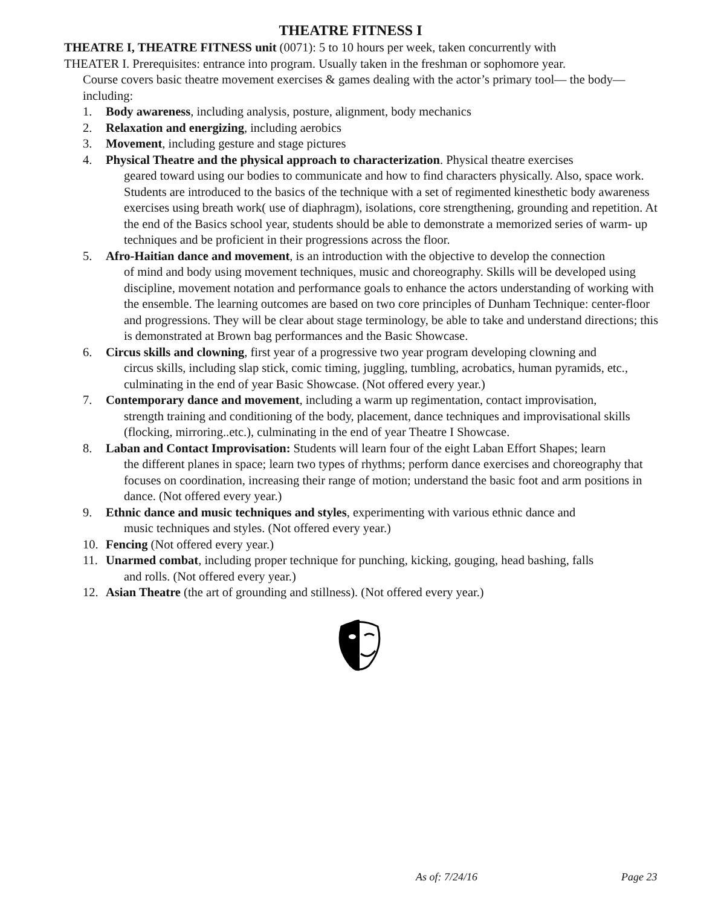THEATRE FITNESS I
THEATRE I, THEATRE FITNESS unit (0071): 5 to 10 hours per week, taken concurrently with
THEATER I. Prerequisites: entrance into program. Usually taken in the freshman or sophomore year.
Course covers basic theatre movement exercises & games dealing with the actor’s primary tool— the body— including:
1. Body awareness, including analysis, posture, alignment, body mechanics
2. Relaxation and energizing, including aerobics
3. Movement, including gesture and stage pictures
4. Physical Theatre and the physical approach to characterization. Physical theatre exercises
geared toward using our bodies to communicate and how to find characters physically. Also, space work. Students are introduced to the basics of the technique with a set of regimented kinesthetic body awareness exercises using breath work( use of diaphragm), isolations, core strengthening, grounding and repetition. At the end of the Basics school year, students should be able to demonstrate a memorized series of warm- up techniques and be proficient in their progressions across the floor.
5. Afro-Haitian dance and movement, is an introduction with the objective to develop the connection
of mind and body using movement techniques, music and choreography. Skills will be developed using discipline, movement notation and performance goals to enhance the actors understanding of working with the ensemble. The learning outcomes are based on two core principles of Dunham Technique: center-floor and progressions. They will be clear about stage terminology, be able to take and understand directions; this is demonstrated at Brown bag performances and the Basic Showcase.
6. Circus skills and clowning, first year of a progressive two year program developing clowning and
circus skills, including slap stick, comic timing, juggling, tumbling, acrobatics, human pyramids, etc., culminating in the end of year Basic Showcase. (Not offered every year.)
7. Contemporary dance and movement, including a warm up regimentation, contact improvisation,
strength training and conditioning of the body, placement, dance techniques and improvisational skills (flocking, mirroring..etc.), culminating in the end of year Theatre I Showcase.
8. Laban and Contact Improvisation: Students will learn four of the eight Laban Effort Shapes; learn
the different planes in space; learn two types of rhythms; perform dance exercises and choreography that focuses on coordination, increasing their range of motion; understand the basic foot and arm positions in dance. (Not offered every year.)
9. Ethnic dance and music techniques and styles, experimenting with various ethnic dance and
music techniques and styles. (Not offered every year.)
10. Fencing (Not offered every year.)
11. Unarmed combat, including proper technique for punching, kicking, gouging, head bashing, falls
and rolls. (Not offered every year.)
12. Asian Theatre (the art of grounding and stillness). (Not offered every year.)
As of: 7/24/16 Page 23